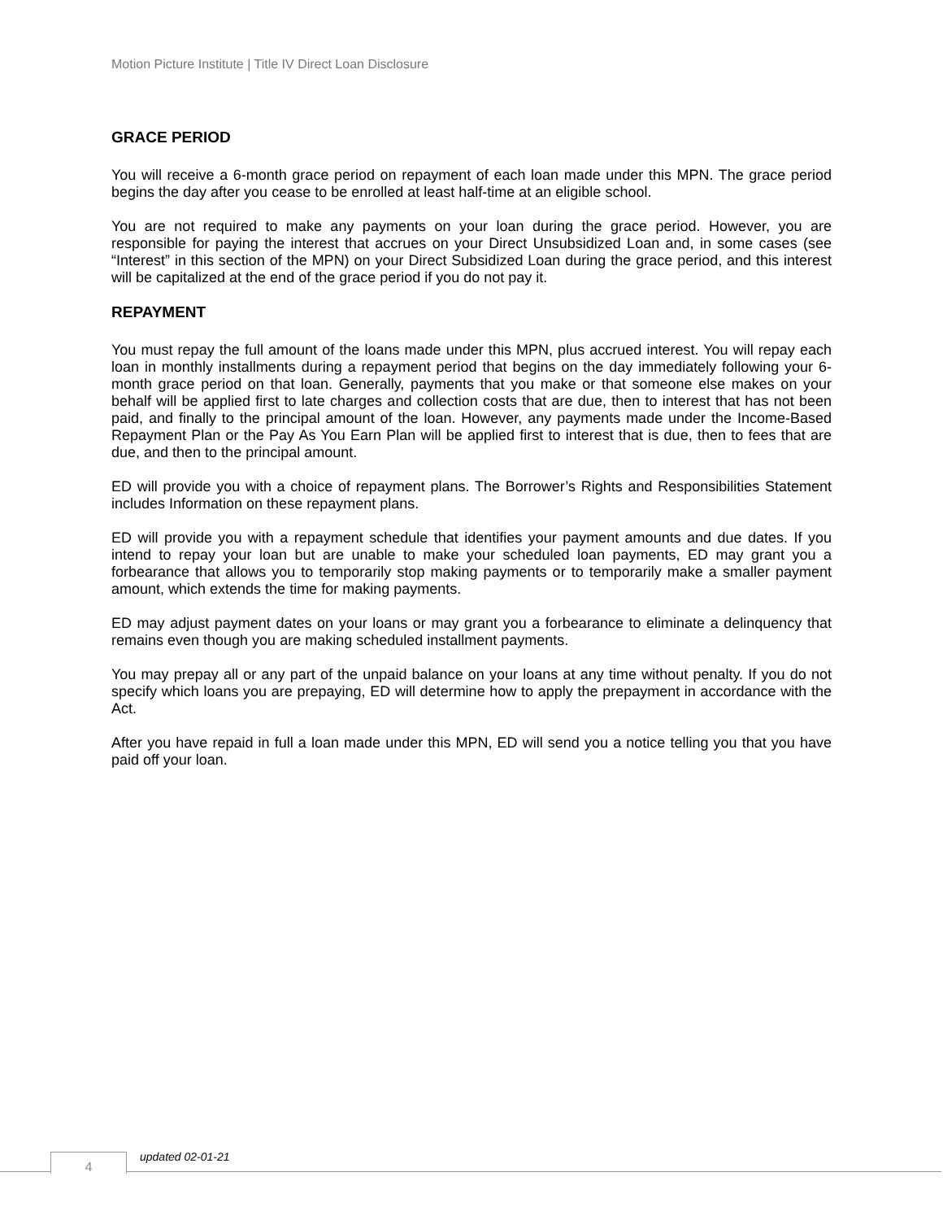Motion Picture Institute | Title IV Direct Loan Disclosure
GRACE PERIOD
You will receive a 6-month grace period on repayment of each loan made under this MPN. The grace period begins the day after you cease to be enrolled at least half-time at an eligible school.
You are not required to make any payments on your loan during the grace period. However, you are responsible for paying the interest that accrues on your Direct Unsubsidized Loan and, in some cases (see “Interest” in this section of the MPN) on your Direct Subsidized Loan during the grace period, and this interest will be capitalized at the end of the grace period if you do not pay it.
REPAYMENT
You must repay the full amount of the loans made under this MPN, plus accrued interest. You will repay each loan in monthly installments during a repayment period that begins on the day immediately following your 6-month grace period on that loan. Generally, payments that you make or that someone else makes on your behalf will be applied first to late charges and collection costs that are due, then to interest that has not been paid, and finally to the principal amount of the loan. However, any payments made under the Income-Based Repayment Plan or the Pay As You Earn Plan will be applied first to interest that is due, then to fees that are due, and then to the principal amount.
ED will provide you with a choice of repayment plans. The Borrower’s Rights and Responsibilities Statement includes Information on these repayment plans.
ED will provide you with a repayment schedule that identifies your payment amounts and due dates. If you intend to repay your loan but are unable to make your scheduled loan payments, ED may grant you a forbearance that allows you to temporarily stop making payments or to temporarily make a smaller payment amount, which extends the time for making payments.
ED may adjust payment dates on your loans or may grant you a forbearance to eliminate a delinquency that remains even though you are making scheduled installment payments.
You may prepay all or any part of the unpaid balance on your loans at any time without penalty. If you do not specify which loans you are prepaying, ED will determine how to apply the prepayment in accordance with the Act.
After you have repaid in full a loan made under this MPN, ED will send you a notice telling you that you have paid off your loan.
4 updated 02-01-21